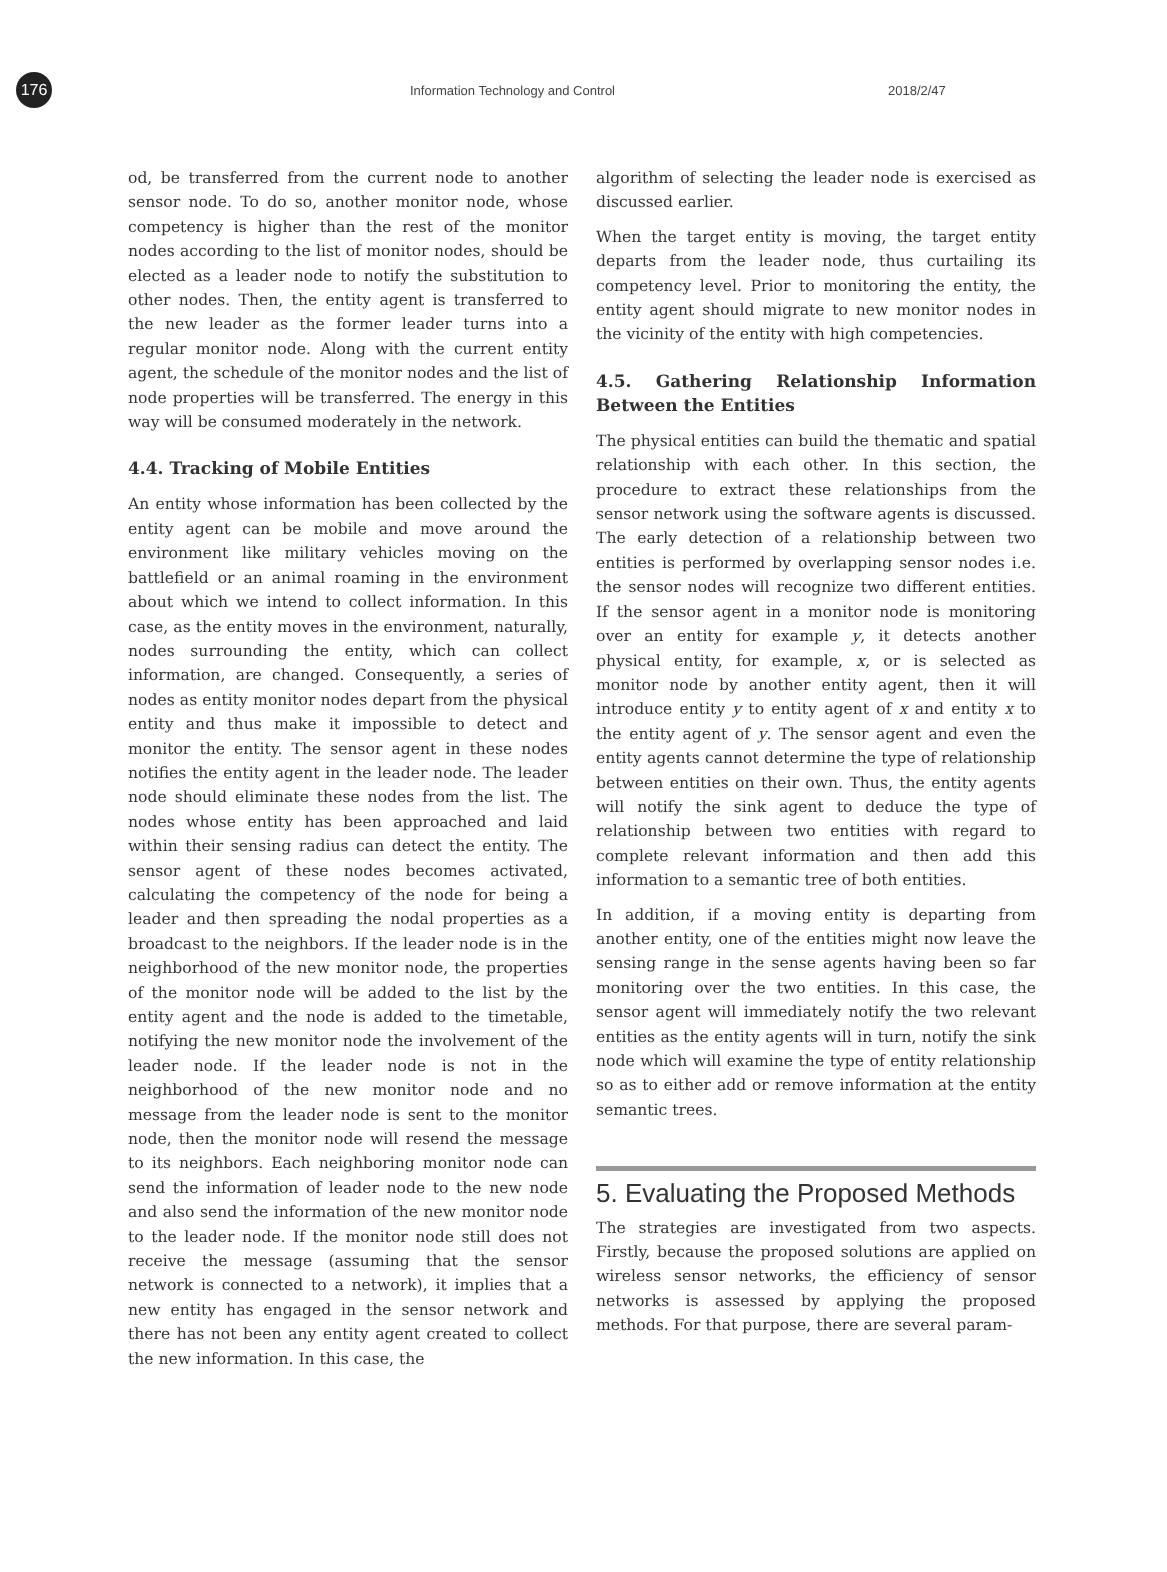176
Information Technology and Control 2018/2/47
od, be transferred from the current node to another sensor node. To do so, another monitor node, whose competency is higher than the rest of the monitor nodes according to the list of monitor nodes, should be elected as a leader node to notify the substitution to other nodes. Then, the entity agent is transferred to the new leader as the former leader turns into a regular monitor node. Along with the current entity agent, the schedule of the monitor nodes and the list of node properties will be transferred. The energy in this way will be consumed moderately in the network.
4.4. Tracking of Mobile Entities
An entity whose information has been collected by the entity agent can be mobile and move around the environment like military vehicles moving on the battlefield or an animal roaming in the environment about which we intend to collect information. In this case, as the entity moves in the environment, naturally, nodes surrounding the entity, which can collect information, are changed. Consequently, a series of nodes as entity monitor nodes depart from the physical entity and thus make it impossible to detect and monitor the entity. The sensor agent in these nodes notifies the entity agent in the leader node. The leader node should eliminate these nodes from the list. The nodes whose entity has been approached and laid within their sensing radius can detect the entity. The sensor agent of these nodes becomes activated, calculating the competency of the node for being a leader and then spreading the nodal properties as a broadcast to the neighbors. If the leader node is in the neighborhood of the new monitor node, the properties of the monitor node will be added to the list by the entity agent and the node is added to the timetable, notifying the new monitor node the involvement of the leader node. If the leader node is not in the neighborhood of the new monitor node and no message from the leader node is sent to the monitor node, then the monitor node will resend the message to its neighbors. Each neighboring monitor node can send the information of leader node to the new node and also send the information of the new monitor node to the leader node. If the monitor node still does not receive the message (assuming that the sensor network is connected to a network), it implies that a new entity has engaged in the sensor network and there has not been any entity agent created to collect the new information. In this case, the
algorithm of selecting the leader node is exercised as discussed earlier.
When the target entity is moving, the target entity departs from the leader node, thus curtailing its competency level. Prior to monitoring the entity, the entity agent should migrate to new monitor nodes in the vicinity of the entity with high competencies.
4.5. Gathering Relationship Information Between the Entities
The physical entities can build the thematic and spatial relationship with each other. In this section, the procedure to extract these relationships from the sensor network using the software agents is discussed. The early detection of a relationship between two entities is performed by overlapping sensor nodes i.e. the sensor nodes will recognize two different entities. If the sensor agent in a monitor node is monitoring over an entity for example y, it detects another physical entity, for example, x, or is selected as monitor node by another entity agent, then it will introduce entity y to entity agent of x and entity x to the entity agent of y. The sensor agent and even the entity agents cannot determine the type of relationship between entities on their own. Thus, the entity agents will notify the sink agent to deduce the type of relationship between two entities with regard to complete relevant information and then add this information to a semantic tree of both entities.
In addition, if a moving entity is departing from another entity, one of the entities might now leave the sensing range in the sense agents having been so far monitoring over the two entities. In this case, the sensor agent will immediately notify the two relevant entities as the entity agents will in turn, notify the sink node which will examine the type of entity relationship so as to either add or remove information at the entity semantic trees.
5. Evaluating the Proposed Methods
The strategies are investigated from two aspects. Firstly, because the proposed solutions are applied on wireless sensor networks, the efficiency of sensor networks is assessed by applying the proposed methods. For that purpose, there are several param-